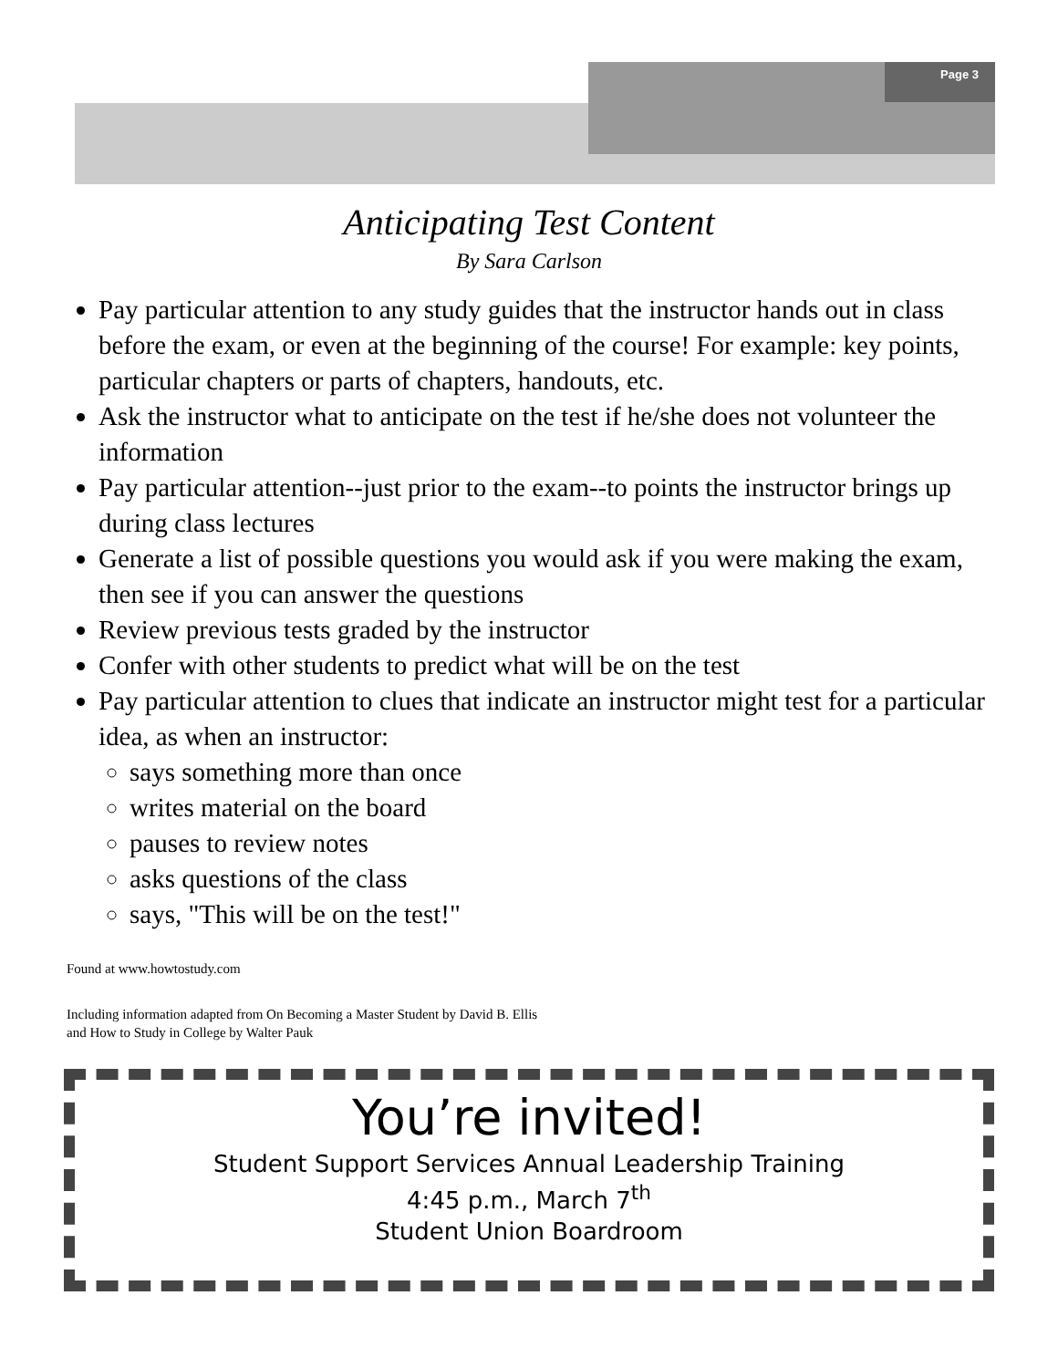Page 3
Anticipating Test Content
By Sara Carlson
Pay particular attention to any study guides that the instructor hands out in class before the exam, or even at the beginning of the course! For example: key points, particular chapters or parts of chapters, handouts, etc.
Ask the instructor what to anticipate on the test if he/she does not volunteer the information
Pay particular attention--just prior to the exam--to points the instructor brings up during class lectures
Generate a list of possible questions you would ask if you were making the exam, then see if you can answer the questions
Review previous tests graded by the instructor
Confer with other students to predict what will be on the test
Pay particular attention to clues that indicate an instructor might test for a particular idea, as when an instructor:
says something more than once
writes material on the board
pauses to review notes
asks questions of the class
says, "This will be on the test!"
Found at www.howtostudy.com
Including information adapted from On Becoming a Master Student by David B. Ellis
and How to Study in College by Walter Pauk
You’re invited!
Student Support Services Annual Leadership Training
4:45 p.m., March 7<sup>th</sup>
Student Union Boardroom